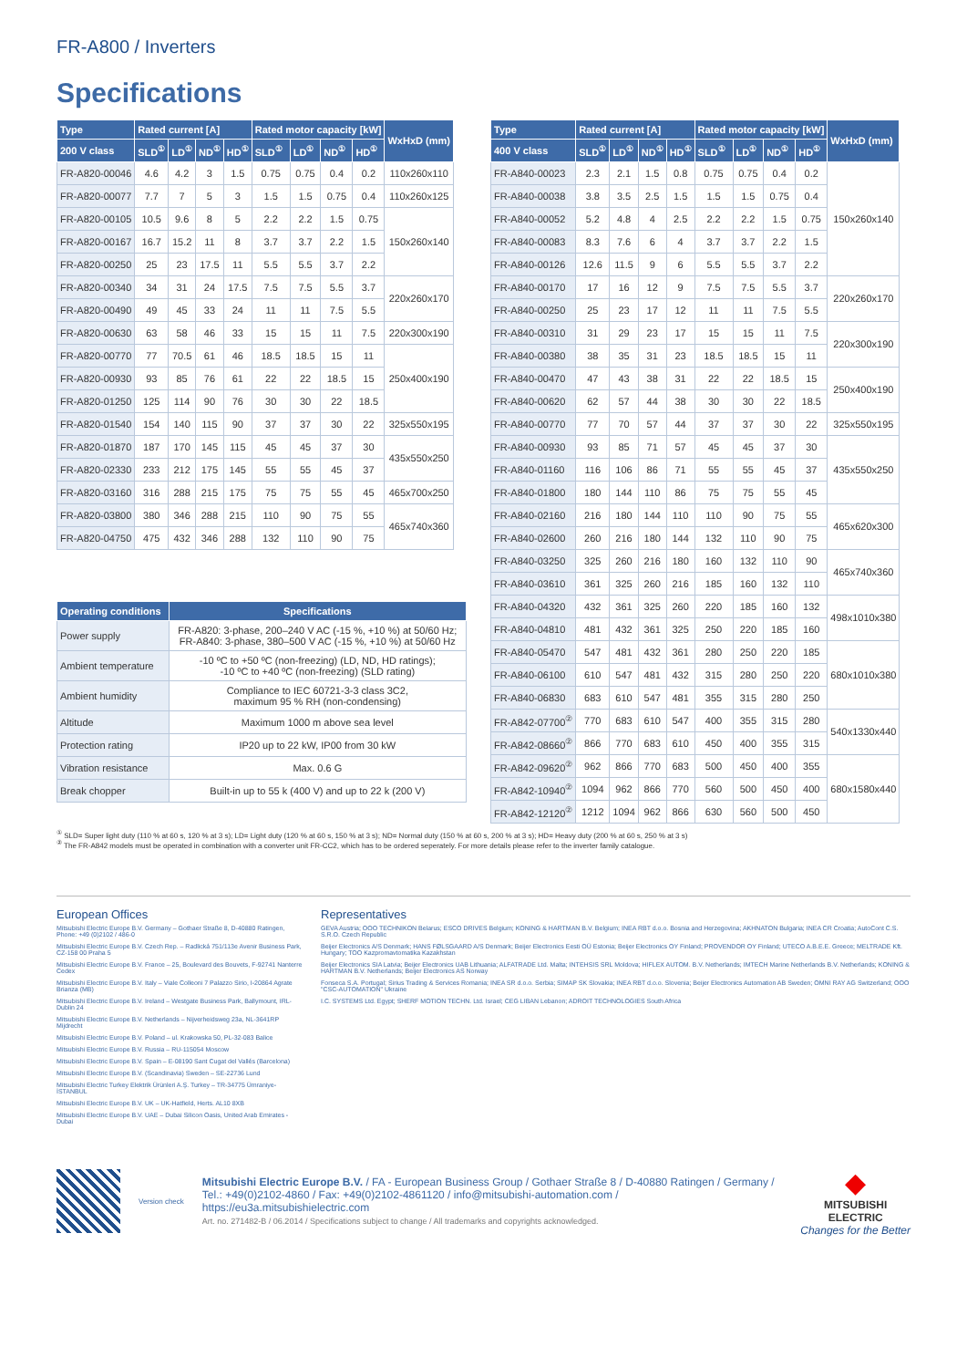FR-A800 / Inverters
Specifications
| Type | Rated current [A] | | | | Rated motor capacity [kW] | | | | WxHxD (mm) |
| --- | --- | --- | --- | --- | --- | --- | --- | --- | --- |
| 200 V class | SLD<sup>①</sup> | LD<sup>①</sup> | ND<sup>①</sup> | HD<sup>①</sup> | SLD<sup>①</sup> | LD<sup>①</sup> | ND<sup>①</sup> | HD<sup>①</sup> | |
| FR-A820-00046 | 4.6 | 4.2 | 3 | 1.5 | 0.75 | 0.75 | 0.4 | 0.2 | 110x260x110 |
| FR-A820-00077 | 7.7 | 7 | 5 | 3 | 1.5 | 1.5 | 0.75 | 0.4 | 110x260x125 |
| FR-A820-00105 | 10.5 | 9.6 | 8 | 5 | 2.2 | 2.2 | 1.5 | 0.75 | 150x260x140 |
| FR-A820-00167 | 16.7 | 15.2 | 11 | 8 | 3.7 | 3.7 | 2.2 | 1.5 | |
| FR-A820-00250 | 25 | 23 | 17.5 | 11 | 5.5 | 5.5 | 3.7 | 2.2 | |
| FR-A820-00340 | 34 | 31 | 24 | 17.5 | 7.5 | 7.5 | 5.5 | 3.7 | 220x260x170 |
| FR-A820-00490 | 49 | 45 | 33 | 24 | 11 | 11 | 7.5 | 5.5 | |
| FR-A820-00630 | 63 | 58 | 46 | 33 | 15 | 15 | 11 | 7.5 | 220x300x190 |
| FR-A820-00770 | 77 | 70.5 | 61 | 46 | 18.5 | 18.5 | 15 | 11 | 250x400x190 |
| FR-A820-00930 | 93 | 85 | 76 | 61 | 22 | 22 | 18.5 | 15 | |
| FR-A820-01250 | 125 | 114 | 90 | 76 | 30 | 30 | 22 | 18.5 | |
| FR-A820-01540 | 154 | 140 | 115 | 90 | 37 | 37 | 30 | 22 | 325x550x195 |
| FR-A820-01870 | 187 | 170 | 145 | 115 | 45 | 45 | 37 | 30 | 435x550x250 |
| FR-A820-02330 | 233 | 212 | 175 | 145 | 55 | 55 | 45 | 37 | |
| FR-A820-03160 | 316 | 288 | 215 | 175 | 75 | 75 | 55 | 45 | 465x700x250 |
| FR-A820-03800 | 380 | 346 | 288 | 215 | 110 | 90 | 75 | 55 | 465x740x360 |
| FR-A820-04750 | 475 | 432 | 346 | 288 | 132 | 110 | 90 | 75 | |
| Operating conditions | Specifications |
| --- | --- |
| Power supply | FR-A820: 3-phase, 200–240 V AC (-15 %, +10 %) at 50/60 Hz; FR-A840: 3-phase, 380–500 V AC (-15 %, +10 %) at 50/60 Hz |
| Ambient temperature | -10 ºC to +50 ºC (non-freezing) (LD, ND, HD ratings); -10 ºC to +40 ºC (non-freezing) (SLD rating) |
| Ambient humidity | Compliance to IEC 60721-3-3 class 3C2, maximum 95 % RH (non-condensing) |
| Altitude | Maximum 1000 m above sea level |
| Protection rating | IP20 up to 22 kW, IP00 from 30 kW |
| Vibration resistance | Max. 0.6 G |
| Break chopper | Built-in up to 55 k (400 V) and up to 22 k (200 V) |
| Type | Rated current [A] | | | | Rated motor capacity [kW] | | | | WxHxD (mm) |
| --- | --- | --- | --- | --- | --- | --- | --- | --- | --- |
| 400 V class | SLD<sup>①</sup> | LD<sup>①</sup> | ND<sup>①</sup> | HD<sup>①</sup> | SLD<sup>①</sup> | LD<sup>①</sup> | ND<sup>①</sup> | HD<sup>①</sup> | |
| FR-A840-00023 | 2.3 | 2.1 | 1.5 | 0.8 | 0.75 | 0.75 | 0.4 | 0.2 | 150x260x140 |
| FR-A840-00038 | 3.8 | 3.5 | 2.5 | 1.5 | 1.5 | 1.5 | 0.75 | 0.4 | |
| FR-A840-00052 | 5.2 | 4.8 | 4 | 2.5 | 2.2 | 2.2 | 1.5 | 0.75 | |
| FR-A840-00083 | 8.3 | 7.6 | 6 | 4 | 3.7 | 3.7 | 2.2 | 1.5 | |
| FR-A840-00126 | 12.6 | 11.5 | 9 | 6 | 5.5 | 5.5 | 3.7 | 2.2 | |
| FR-A840-00170 | 17 | 16 | 12 | 9 | 7.5 | 7.5 | 5.5 | 3.7 | 220x260x170 |
| FR-A840-00250 | 25 | 23 | 17 | 12 | 11 | 11 | 7.5 | 5.5 | |
| FR-A840-00310 | 31 | 29 | 23 | 17 | 15 | 15 | 11 | 7.5 | 220x300x190 |
| FR-A840-00380 | 38 | 35 | 31 | 23 | 18.5 | 18.5 | 15 | 11 | |
| FR-A840-00470 | 47 | 43 | 38 | 31 | 22 | 22 | 18.5 | 15 | 250x400x190 |
| FR-A840-00620 | 62 | 57 | 44 | 38 | 30 | 30 | 22 | 18.5 | |
| FR-A840-00770 | 77 | 70 | 57 | 44 | 37 | 37 | 30 | 22 | 325x550x195 |
| FR-A840-00930 | 93 | 85 | 71 | 57 | 45 | 45 | 37 | 30 | 435x550x250 |
| FR-A840-01160 | 116 | 106 | 86 | 71 | 55 | 55 | 45 | 37 | |
| FR-A840-01800 | 180 | 144 | 110 | 86 | 75 | 75 | 55 | 45 | |
| FR-A840-02160 | 216 | 180 | 144 | 110 | 110 | 90 | 75 | 55 | 465x620x300 |
| FR-A840-02600 | 260 | 216 | 180 | 144 | 132 | 110 | 90 | 75 | |
| FR-A840-03250 | 325 | 260 | 216 | 180 | 160 | 132 | 110 | 90 | 465x740x360 |
| FR-A840-03610 | 361 | 325 | 260 | 216 | 185 | 160 | 132 | 110 | |
| FR-A840-04320 | 432 | 361 | 325 | 260 | 220 | 185 | 160 | 132 | 498x1010x380 |
| FR-A840-04810 | 481 | 432 | 361 | 325 | 250 | 220 | 185 | 160 | |
| FR-A840-05470 | 547 | 481 | 432 | 361 | 280 | 250 | 220 | 185 | 680x1010x380 |
| FR-A840-06100 | 610 | 547 | 481 | 432 | 315 | 280 | 250 | 220 | |
| FR-A840-06830 | 683 | 610 | 547 | 481 | 355 | 315 | 280 | 250 | |
| FR-A842-07700<sup>②</sup> | 770 | 683 | 610 | 547 | 400 | 355 | 315 | 280 | 540x1330x440 |
| FR-A842-08660<sup>②</sup> | 866 | 770 | 683 | 610 | 450 | 400 | 355 | 315 | |
| FR-A842-09620<sup>②</sup> | 962 | 866 | 770 | 683 | 500 | 450 | 400 | 355 | 680x1580x440 |
| FR-A842-10940<sup>②</sup> | 1094 | 962 | 866 | 770 | 560 | 500 | 450 | 400 | |
| FR-A842-12120<sup>②</sup> | 1212 | 1094 | 962 | 866 | 630 | 560 | 500 | 450 | |
<sup>①</sup> SLD= Super light duty (110 % at 60 s, 120 % at 3 s); LD= Light duty (120 % at 60 s, 150 % at 3 s); ND= Normal duty (150 % at 60 s, 200 % at 3 s); HD= Heavy duty (200 % at 60 s, 250 % at 3 s)
<sup>②</sup> The FR-A842 models must be operated in combination with a converter unit FR-CC2, which has to be ordered seperately. For more details please refer to the inverter family catalogue.
European Offices
Mitsubishi Electric Europe B.V. Germany – Gothaer Straße 8, D-40880 Ratingen, Phone: +49 (0)2102 / 486-0
Mitsubishi Electric Europe B.V. Czech Rep. – Radlická 751/113e Avenir Business Park, CZ-158 00 Praha 5
Mitsubishi Electric Europe B.V. France – 25, Boulevard des Bouvets, F-92741 Nanterre Cedex
Mitsubishi Electric Europe B.V. Italy – Viale Colleoni 7 Palazzo Sirio, I-20864 Agrate Brianza (MB)
Mitsubishi Electric Europe B.V. Ireland – Westgate Business Park, Ballymount, IRL-Dublin 24
Mitsubishi Electric Europe B.V. Netherlands – Nijverheidsweg 23a, NL-3641RP Mijdrecht
Mitsubishi Electric Europe B.V. Poland – ul. Krakowska 50, PL-32-083 Balice
Mitsubishi Electric Europe B.V. Russia – RU-115054 Moscow
Mitsubishi Electric Europe B.V. Spain – E-08190 Sant Cugat del Vallés (Barcelona)
Mitsubishi Electric Europe B.V. (Scandinavia) Sweden – SE-22736 Lund
Mitsubishi Electric Turkey Elektrik Ürünleri A.Ş. Turkey – TR-34775 Ümraniye-İSTANBUL
Mitsubishi Electric Europe B.V. UK – UK-Hatfield, Herts. AL10 8XB
Mitsubishi Electric Europe B.V. UAE – Dubai Silicon Oasis, United Arab Emirates - Dubai
Representatives
GEVA Austria; OOO TECHNIKON Belarus; ESCO DRIVES Belgium; KONING & HARTMAN B.V. Belgium; INEA RBT d.o.o. Bosnia and Herzegovina; AKHNATON Bulgaria; INEA CR Croatia; AutoCont C.S. S.R.O. Czech Republic
Beijer Electronics A/S Denmark; HANS FØLSGAARD A/S Denmark; Beijer Electronics Eesti OÜ Estonia; Beijer Electronics OY Finland; PROVENDOR OY Finland; UTECO A.B.E.E. Greece; MELTRADE Kft. Hungary; TOO Kazpromavtomatika Kazakhstan
Beijer Electronics SIA Latvia; Beijer Electronics UAB Lithuania; ALFATRADE Ltd. Malta; INTEHSIS SRL Moldova; HIFLEX AUTOM. B.V. Netherlands; IMTECH Marine Netherlands B.V. Netherlands; KONING & HARTMAN B.V. Netherlands; Beijer Electronics AS Norway
Fonseca S.A. Portugal; Sirius Trading & Services Romania; INEA SR d.o.o. Serbia; SIMAP SK Slovakia; INEA RBT d.o.o. Slovenia; Beijer Electronics Automation AB Sweden; OMNI RAY AG Switzerland; OOO "CSC-AUTOMATION" Ukraine
I.C. SYSTEMS Ltd. Egypt; SHERF MOTION TECHN. Ltd. Israel; CEG LIBAN Lebanon; ADROIT TECHNOLOGIES South Africa
Version check
Mitsubishi Electric Europe B.V. / FA - European Business Group / Gothaer Straße 8 / D-40880 Ratingen / Germany /
Tel.: +49(0)2102-4860 / Fax: +49(0)2102-4861120 / info@mitsubishi-automation.com / https://eu3a.mitsubishielectric.com
Art. no. 271482-B / 06.2014 / Specifications subject to change / All trademarks and copyrights acknowledged.
◆
MITSUBISHI
ELECTRIC
Changes for the Better